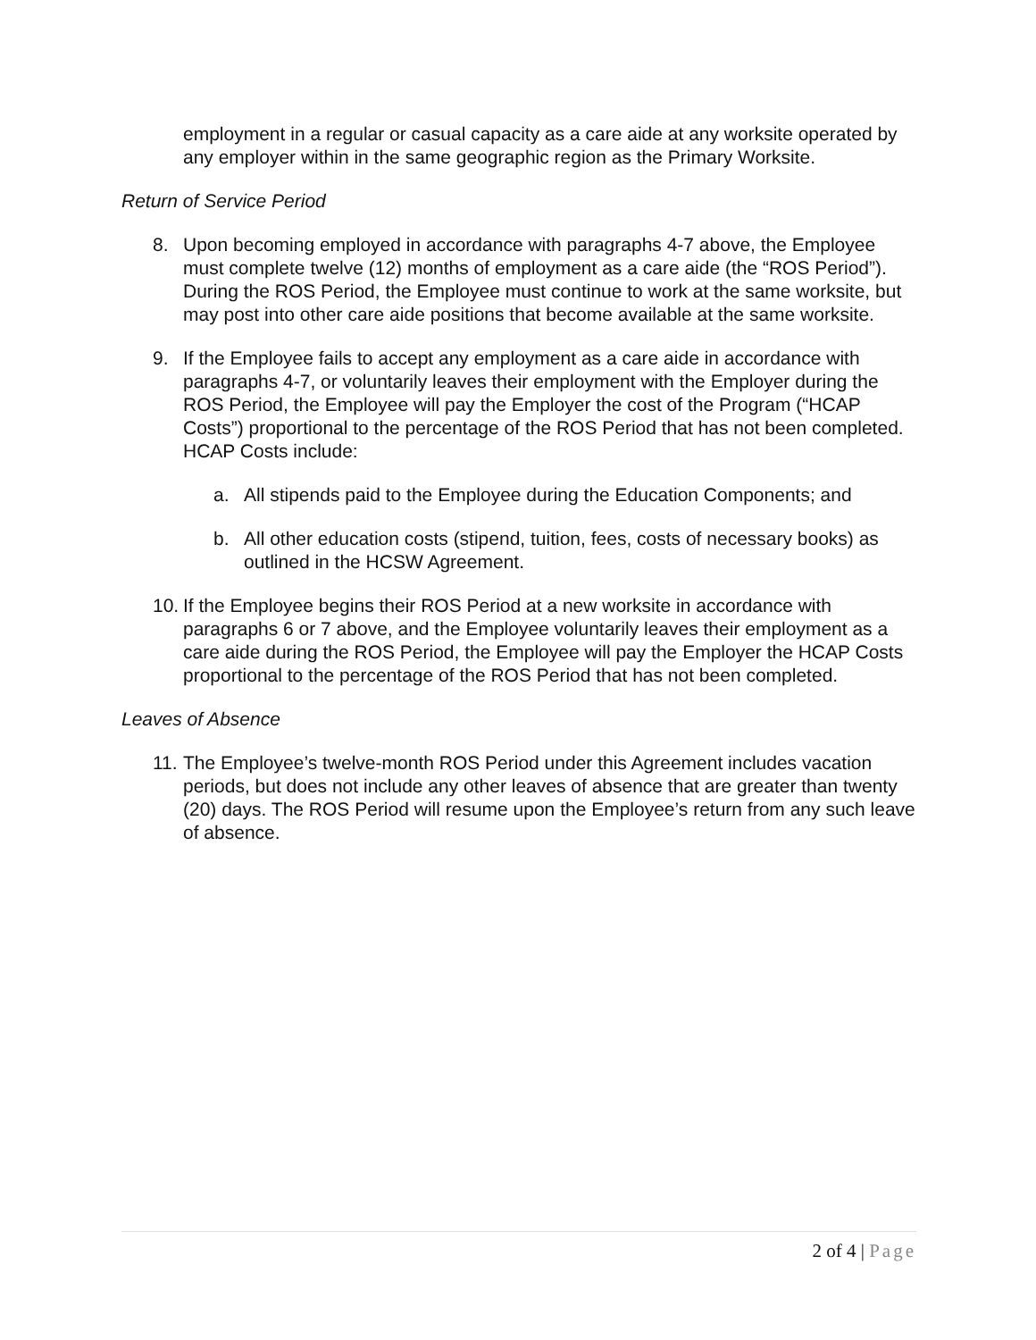employment in a regular or casual capacity as a care aide at any worksite operated by any employer within in the same geographic region as the Primary Worksite.
Return of Service Period
8. Upon becoming employed in accordance with paragraphs 4-7 above, the Employee must complete twelve (12) months of employment as a care aide (the “ROS Period”). During the ROS Period, the Employee must continue to work at the same worksite, but may post into other care aide positions that become available at the same worksite.
9. If the Employee fails to accept any employment as a care aide in accordance with paragraphs 4-7, or voluntarily leaves their employment with the Employer during the ROS Period, the Employee will pay the Employer the cost of the Program (“HCAP Costs”) proportional to the percentage of the ROS Period that has not been completed. HCAP Costs include:
a. All stipends paid to the Employee during the Education Components; and
b. All other education costs (stipend, tuition, fees, costs of necessary books) as outlined in the HCSW Agreement.
10.
If the Employee begins their ROS Period at a new worksite in accordance with paragraphs 6 or 7 above, and the Employee voluntarily leaves their employment as a care aide during the ROS Period, the Employee will pay the Employer the HCAP Costs proportional to the percentage of the ROS Period that has not been completed.
Leaves of Absence
11.
The Employee’s twelve-month ROS Period under this Agreement includes vacation periods, but does not include any other leaves of absence that are greater than twenty (20) days. The ROS Period will resume upon the Employee’s return from any such leave of absence.
2 of 4 | Page